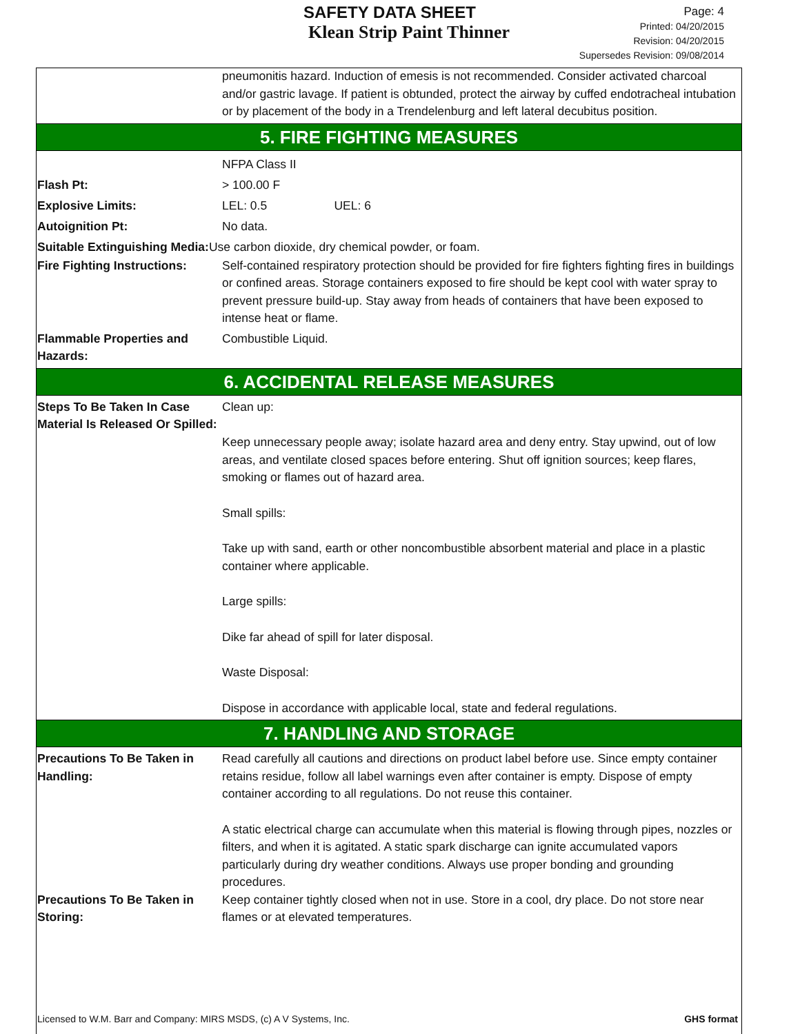SAFETY DATA SHEET
Klean Strip Paint Thinner
Page: 4
Printed: 04/20/2015
Revision: 04/20/2015
Supersedes Revision: 09/08/2014
pneumonitis hazard. Induction of emesis is not recommended. Consider activated charcoal and/or gastric lavage. If patient is obtunded, protect the airway by cuffed endotracheal intubation or by placement of the body in a Trendelenburg and left lateral decubitus position.
5. FIRE FIGHTING MEASURES
NFPA Class II
Flash Pt: > 100.00 F
Explosive Limits: LEL: 0.5 UEL: 6
Autoignition Pt: No data.
Suitable Extinguishing Media: Use carbon dioxide, dry chemical powder, or foam.
Fire Fighting Instructions:
Self-contained respiratory protection should be provided for fire fighters fighting fires in buildings or confined areas. Storage containers exposed to fire should be kept cool with water spray to prevent pressure build-up. Stay away from heads of containers that have been exposed to intense heat or flame.
Flammable Properties and Hazards:
Combustible Liquid.
6. ACCIDENTAL RELEASE MEASURES
Steps To Be Taken In Case Material Is Released Or Spilled:
Clean up:
Keep unnecessary people away; isolate hazard area and deny entry. Stay upwind, out of low areas, and ventilate closed spaces before entering. Shut off ignition sources; keep flares, smoking or flames out of hazard area.
Small spills:
Take up with sand, earth or other noncombustible absorbent material and place in a plastic container where applicable.
Large spills:
Dike far ahead of spill for later disposal.
Waste Disposal:
Dispose in accordance with applicable local, state and federal regulations.
7. HANDLING AND STORAGE
Precautions To Be Taken in Handling:
Read carefully all cautions and directions on product label before use. Since empty container retains residue, follow all label warnings even after container is empty. Dispose of empty container according to all regulations. Do not reuse this container.
A static electrical charge can accumulate when this material is flowing through pipes, nozzles or filters, and when it is agitated. A static spark discharge can ignite accumulated vapors particularly during dry weather conditions. Always use proper bonding and grounding procedures.
Precautions To Be Taken in Storing:
Keep container tightly closed when not in use. Store in a cool, dry place. Do not store near flames or at elevated temperatures.
Licensed to W.M. Barr and Company: MIRS MSDS, (c) A V Systems, Inc. GHS format